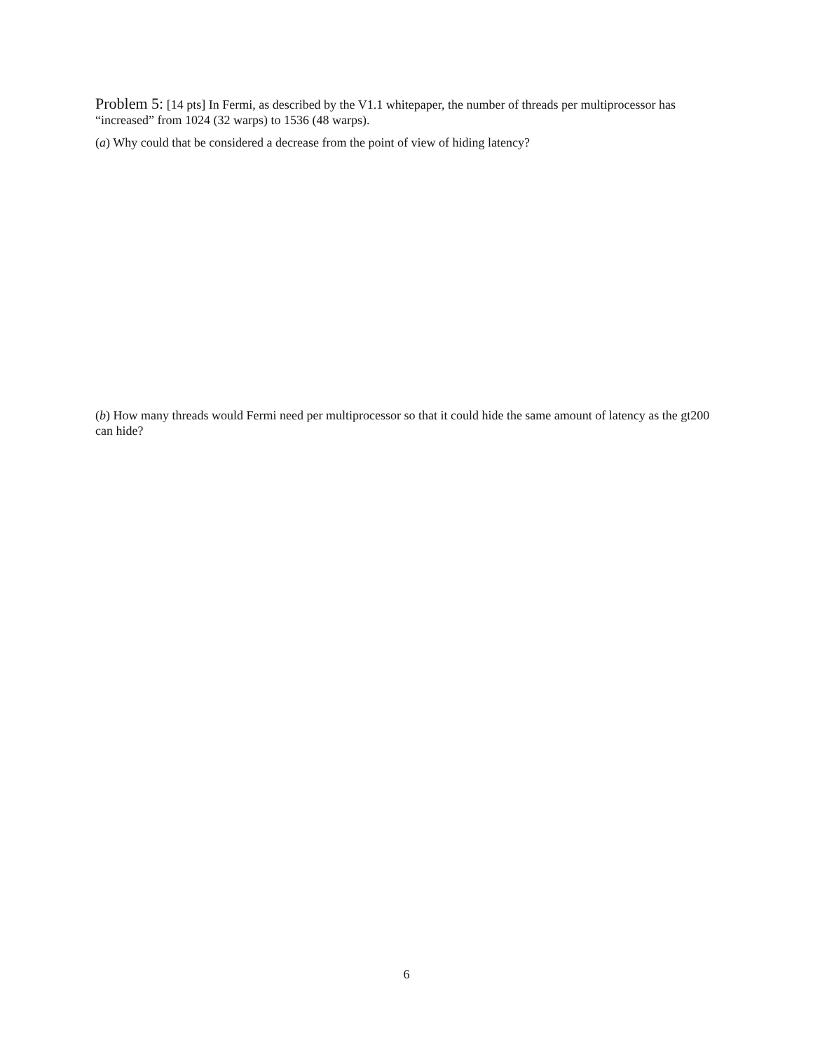Problem 5: [14 pts] In Fermi, as described by the V1.1 whitepaper, the number of threads per multiprocessor has “increased” from 1024 (32 warps) to 1536 (48 warps).
(a) Why could that be considered a decrease from the point of view of hiding latency?
(b) How many threads would Fermi need per multiprocessor so that it could hide the same amount of latency as the gt200 can hide?
6